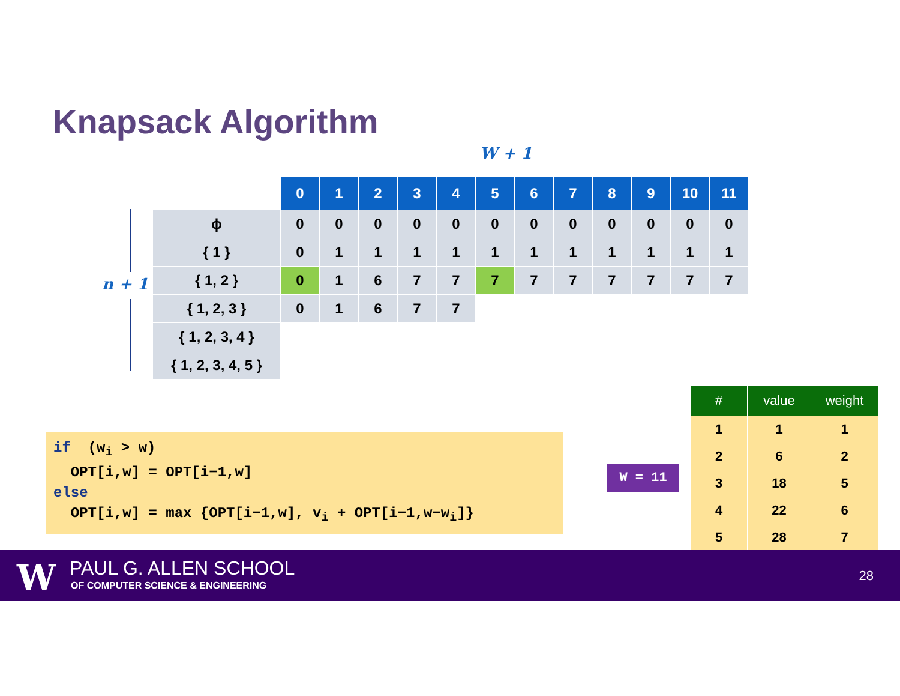Knapsack Algorithm
W + 1
n + 1
| | 0 | 1 | 2 | 3 | 4 | 5 | 6 | 7 | 8 | 9 | 10 | 11 |
| ϕ | 0 | 0 | 0 | 0 | 0 | 0 | 0 | 0 | 0 | 0 | 0 | 0 |
| { 1 } | 0 | 1 | 1 | 1 | 1 | 1 | 1 | 1 | 1 | 1 | 1 | 1 |
| { 1, 2 } | 0 | 1 | 6 | 7 | 7 | 7 | 7 | 7 | 7 | 7 | 7 | 7 |
| { 1, 2, 3 } | 0 | 1 | 6 | 7 | 7 | | | | | | | |
| { 1, 2, 3, 4 } | | | | | | | | | | | | |
| { 1, 2, 3, 4, 5 } | | | | | | | | | | | | |
if (w<sub>i</sub> > w) OPT[i,w] = OPT[i−1,w] else OPT[i,w] = max {OPT[i−1,w], v<sub>i</sub> + OPT[i−1,w−w<sub>i</sub>]}
W = 11
| # | value | weight |
| --- | --- | --- |
| 1 | 1 | 1 |
| 2 | 6 | 2 |
| 3 | 18 | 5 |
| 4 | 22 | 6 |
| 5 | 28 | 7 |
W PAUL G. ALLEN SCHOOL
OF COMPUTER SCIENCE & ENGINEERING
28